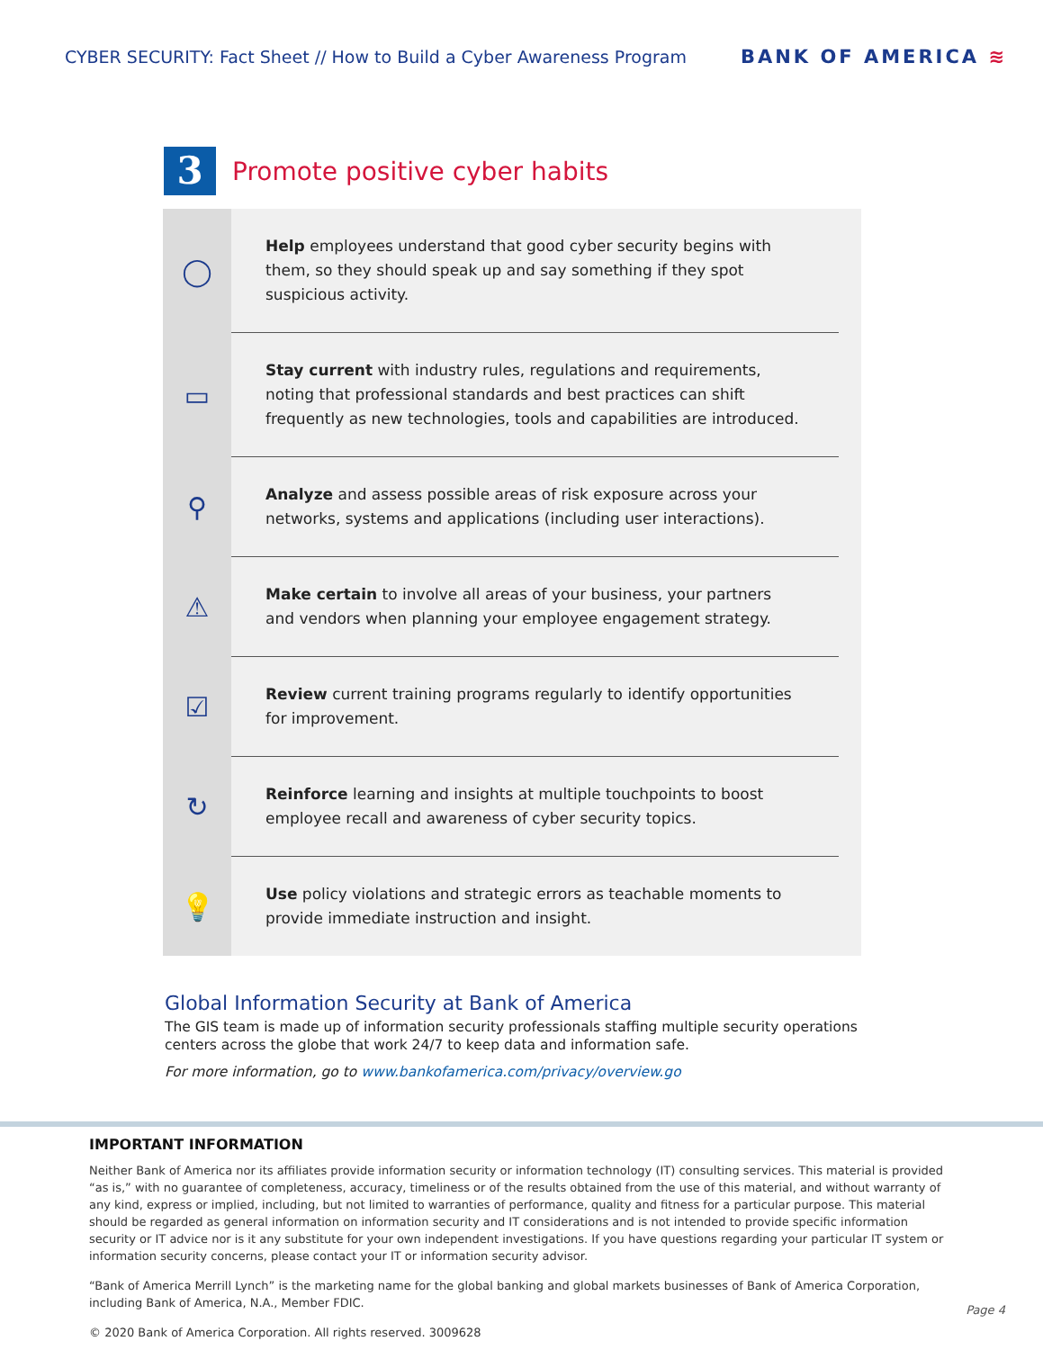CYBER SECURITY: Fact Sheet // How to Build a Cyber Awareness Program
BANK OF AMERICA ≋
3
Promote positive cyber habits
◯
Help employees understand that good cyber security begins with them, so they should speak up and say something if they spot suspicious activity.
▭
Stay current with industry rules, regulations and requirements, noting that professional standards and best practices can shift frequently as new technologies, tools and capabilities are introduced.
⚲
Analyze and assess possible areas of risk exposure across your networks, systems and applications (including user interactions).
⚠
Make certain to involve all areas of your business, your partners and vendors when planning your employee engagement strategy.
☑
Review current training programs regularly to identify opportunities for improvement.
↻
Reinforce learning and insights at multiple touchpoints to boost employee recall and awareness of cyber security topics.
💡
Use policy violations and strategic errors as teachable moments to provide immediate instruction and insight.
Global Information Security at Bank of America
The GIS team is made up of information security professionals staffing multiple security operations centers across the globe that work 24/7 to keep data and information safe.
For more information, go to www.bankofamerica.com/privacy/overview.go
IMPORTANT INFORMATION
Neither Bank of America nor its affiliates provide information security or information technology (IT) consulting services. This material is provided “as is,” with no guarantee of completeness, accuracy, timeliness or of the results obtained from the use of this material, and without warranty of any kind, express or implied, including, but not limited to warranties of performance, quality and fitness for a particular purpose. This material should be regarded as general information on information security and IT considerations and is not intended to provide specific information security or IT advice nor is it any substitute for your own independent investigations. If you have questions regarding your particular IT system or information security concerns, please contact your IT or information security advisor.
“Bank of America Merrill Lynch” is the marketing name for the global banking and global markets businesses of Bank of America Corporation, including Bank of America, N.A., Member FDIC.
© 2020 Bank of America Corporation. All rights reserved. 3009628
Page 4